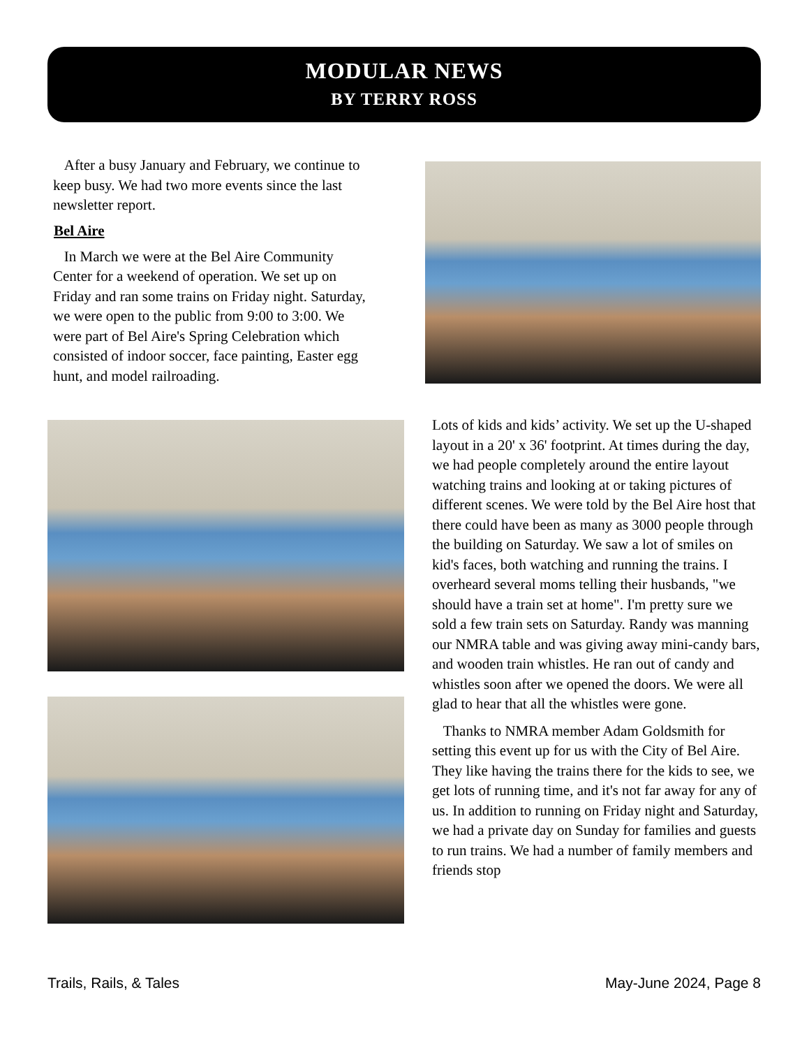MODULAR NEWS
BY TERRY ROSS
After a busy January and February, we continue to keep busy. We had two more events since the last newsletter report.
Bel Aire
In March we were at the Bel Aire Community Center for a weekend of operation. We set up on Friday and ran some trains on Friday night. Saturday, we were open to the public from 9:00 to 3:00. We were part of Bel Aire's Spring Celebration which consisted of indoor soccer, face painting, Easter egg hunt, and model railroading.
Lots of kids and kids’ activity. We set up the U-shaped layout in a 20' x 36' footprint. At times during the day, we had people completely around the entire layout watching trains and looking at or taking pictures of different scenes. We were told by the Bel Aire host that there could have been as many as 3000 people through the building on Saturday. We saw a lot of smiles on kid's faces, both watching and running the trains. I overheard several moms telling their husbands, "we should have a train set at home". I'm pretty sure we sold a few train sets on Saturday. Randy was manning our NMRA table and was giving away mini-candy bars, and wooden train whistles. He ran out of candy and whistles soon after we opened the doors. We were all glad to hear that all the whistles were gone.
Thanks to NMRA member Adam Goldsmith for setting this event up for us with the City of Bel Aire. They like having the trains there for the kids to see, we get lots of running time, and it's not far away for any of us. In addition to running on Friday night and Saturday, we had a private day on Sunday for families and guests to run trains. We had a number of family members and friends stop
Trails, Rails, & Tales May-June 2024, Page 8